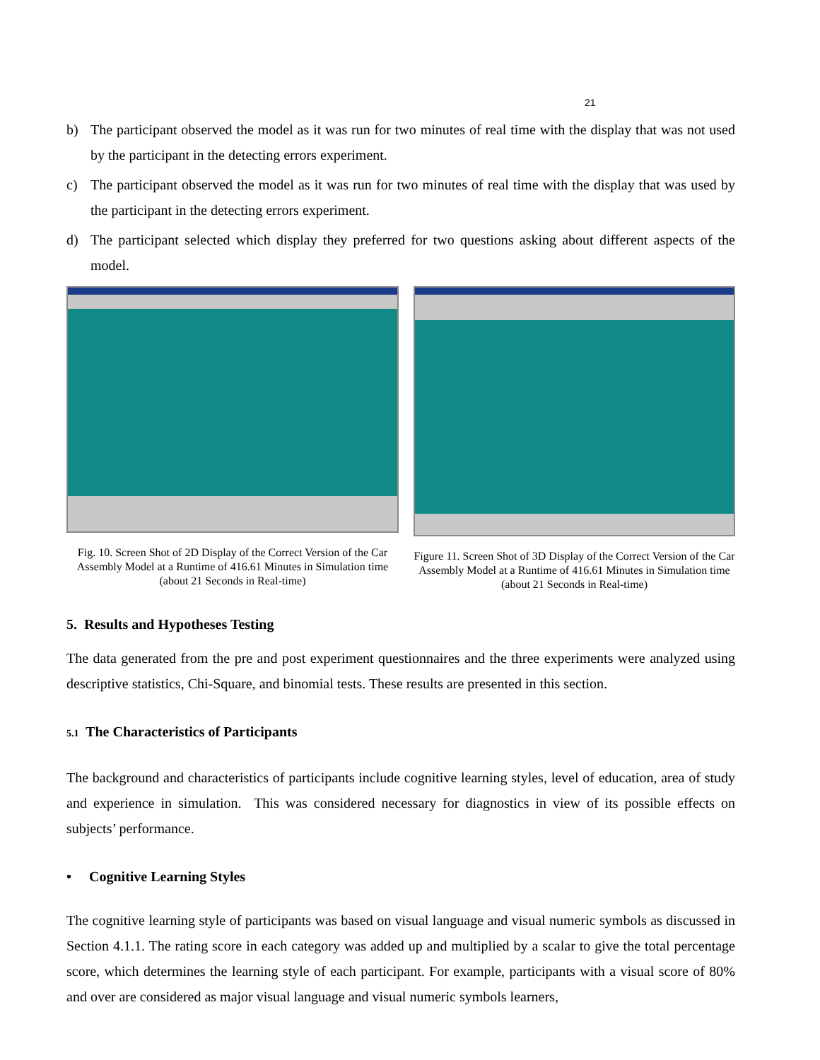21
b) The participant observed the model as it was run for two minutes of real time with the display that was not used by the participant in the detecting errors experiment.
c) The participant observed the model as it was run for two minutes of real time with the display that was used by the participant in the detecting errors experiment.
d) The participant selected which display they preferred for two questions asking about different aspects of the model.
Fig. 10. Screen Shot of 2D Display of the Correct Version of the Car Assembly Model at a Runtime of 416.61 Minutes in Simulation time (about 21 Seconds in Real-time)
Figure 11. Screen Shot of 3D Display of the Correct Version of the Car Assembly Model at a Runtime of 416.61 Minutes in Simulation time (about 21 Seconds in Real-time)
5. Results and Hypotheses Testing
The data generated from the pre and post experiment questionnaires and the three experiments were analyzed using descriptive statistics, Chi-Square, and binomial tests. These results are presented in this section.
5.1 The Characteristics of Participants
The background and characteristics of participants include cognitive learning styles, level of education, area of study and experience in simulation. This was considered necessary for diagnostics in view of its possible effects on subjects’ performance.
• Cognitive Learning Styles
The cognitive learning style of participants was based on visual language and visual numeric symbols as discussed in Section 4.1.1. The rating score in each category was added up and multiplied by a scalar to give the total percentage score, which determines the learning style of each participant. For example, participants with a visual score of 80% and over are considered as major visual language and visual numeric symbols learners,